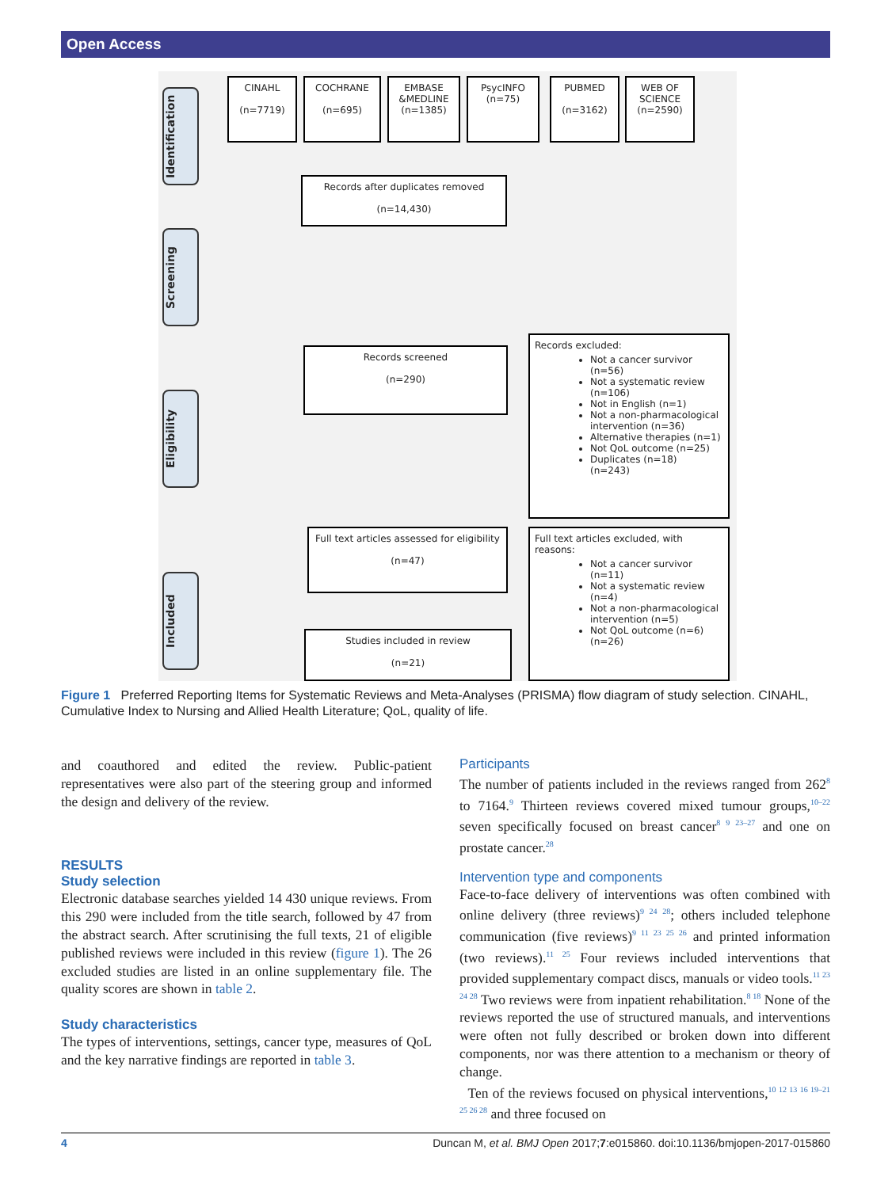Open Access
Identification
Screening
Eligibility
Included
CINAHL
(n=7719)
COCHRANE
(n=695)
EMBASE
&MEDLINE
(n=1385)
PsycINFO
(n=75)
PUBMED
(n=3162)
WEB OF SCIENCE
(n=2590)
Records after duplicates removed
(n=14,430)
Records screened
(n=290)
Records excluded:
Not a cancer survivor (n=56)
Not a systematic review (n=106)
Not in English (n=1)
Not a non-pharmacological intervention (n=36)
Alternative therapies (n=1)
Not QoL outcome (n=25)
Duplicates (n=18)
(n=243)
Full text articles assessed for eligibility
(n=47)
Full text articles excluded, with reasons:
Not a cancer survivor (n=11)
Not a systematic review (n=4)
Not a non-pharmacological intervention (n=5)
Not QoL outcome (n=6)
(n=26)
Studies included in review
(n=21)
Figure 1 Preferred Reporting Items for Systematic Reviews and Meta-Analyses (PRISMA) flow diagram of study selection. CINAHL, Cumulative Index to Nursing and Allied Health Literature; QoL, quality of life.
and coauthored and edited the review. Public-patient representatives were also part of the steering group and informed the design and delivery of the review.
RESULTS
Study selection
Electronic database searches yielded 14 430 unique reviews. From this 290 were included from the title search, followed by 47 from the abstract search. After scrutinising the full texts, 21 of eligible published reviews were included in this review (figure 1). The 26 excluded studies are listed in an online supplementary file. The quality scores are shown in table 2.
Study characteristics
The types of interventions, settings, cancer type, measures of QoL and the key narrative findings are reported in table 3.
Participants
The number of patients included in the reviews ranged from 262<sup>8</sup> to 7164.<sup>9</sup> Thirteen reviews covered mixed tumour groups,<sup>10–22</sup> seven specifically focused on breast cancer<sup>8 9 23–27</sup> and one on prostate cancer.<sup>28</sup>
Intervention type and components
Face-to-face delivery of interventions was often combined with online delivery (three reviews)<sup>9 24 28</sup>; others included telephone communication (five reviews)<sup>9 11 23 25 26</sup> and printed information (two reviews).<sup>11 25</sup> Four reviews included interventions that provided supplementary compact discs, manuals or video tools.<sup>11 23 24 28</sup> Two reviews were from inpatient rehabilitation.<sup>8 18</sup> None of the reviews reported the use of structured manuals, and interventions were often not fully described or broken down into different components, nor was there attention to a mechanism or theory of change.
Ten of the reviews focused on physical interventions,<sup>10 12 13 16 19–21 25 26 28</sup> and three focused on
4 Duncan M, et al. BMJ Open 2017;7:e015860. doi:10.1136/bmjopen-2017-015860